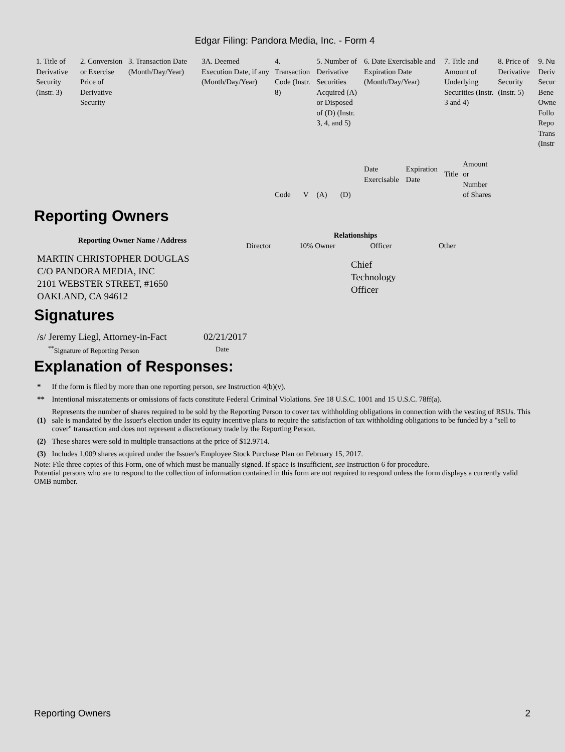Edgar Filing: Pandora Media, Inc. - Form 4
| 1. Title of Derivative Security (Instr. 3) | 2. Conversion or Exercise Price of Derivative Security | 3. Transaction Date (Month/Day/Year) | 3A. Deemed Execution Date, if any (Month/Day/Year) | 4. Transaction Code (Instr. 8) | | 5. Number of Derivative Securities Acquired (A) or Disposed of (D) (Instr. 3, 4, and 5) | | 6. Date Exercisable and Expiration Date (Month/Day/Year) | | 7. Title and Amount of Underlying Securities (Instr. 3 and 4) | | 8. Price of Derivative Security (Instr. 5) | 9. Nu Deriv Secur Bene Owne Follo Repo Trans (Instr |
| | | | | Code | V | (A) | (D) | Date Exercisable | Expiration Date | Title | Amount or Number of Shares | | |
Reporting Owners
| Reporting Owner Name / Address | Relationships | | | |
| --- | --- | --- | --- | --- |
| | Director | 10% Owner | Officer | Other |
| MARTIN CHRISTOPHER DOUGLAS C/O PANDORA MEDIA, INC 2101 WEBSTER STREET, #1650 OAKLAND, CA 94612 | | | Chief Technology Officer | |
Signatures
| /s/ Jeremy Liegl, Attorney-in-Fact | 02/21/2017 |
| <sup>**</sup> Signature of Reporting Person | Date |
Explanation of Responses:
| * | If the form is filed by more than one reporting person, see Instruction 4(b)(v). |
| ** | Intentional misstatements or omissions of facts constitute Federal Criminal Violations. See 18 U.S.C. 1001 and 15 U.S.C. 78ff(a). |
| (1) | Represents the number of shares required to be sold by the Reporting Person to cover tax withholding obligations in connection with the vesting of RSUs. This sale is mandated by the Issuer's election under its equity incentive plans to require the satisfaction of tax withholding obligations to be funded by a "sell to cover" transaction and does not represent a discretionary trade by the Reporting Person. |
| (2) | These shares were sold in multiple transactions at the price of $12.9714. |
| (3) | Includes 1,009 shares acquired under the Issuer's Employee Stock Purchase Plan on February 15, 2017. |
Note: File three copies of this Form, one of which must be manually signed. If space is insufficient, see Instruction 6 for procedure.
Potential persons who are to respond to the collection of information contained in this form are not required to respond unless the form displays a currently valid OMB number.
Reporting Owners 2